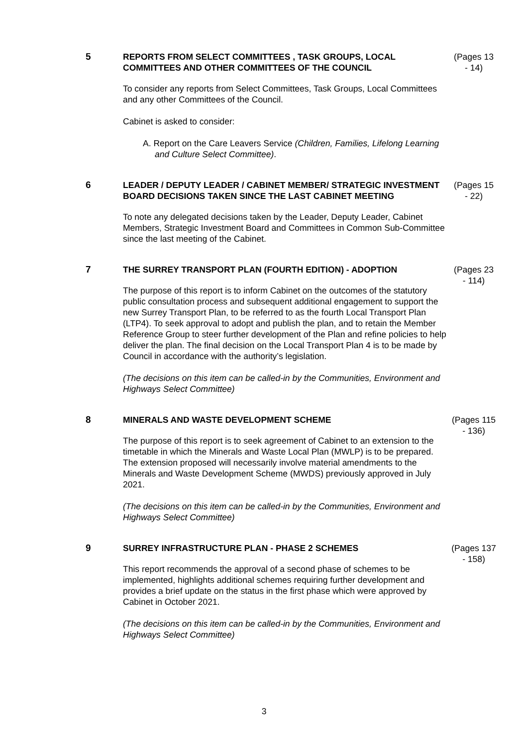5 REPORTS FROM SELECT COMMITTEES , TASK GROUPS, LOCAL COMMITTEES AND OTHER COMMITTEES OF THE COUNCIL
To consider any reports from Select Committees, Task Groups, Local Committees and any other Committees of the Council.
Cabinet is asked to consider:
A. Report on the Care Leavers Service (Children, Families, Lifelong Learning and Culture Select Committee).
(Pages 13 - 14)
6 LEADER / DEPUTY LEADER / CABINET MEMBER/ STRATEGIC INVESTMENT BOARD DECISIONS TAKEN SINCE THE LAST CABINET MEETING
To note any delegated decisions taken by the Leader, Deputy Leader, Cabinet Members, Strategic Investment Board and Committees in Common Sub-Committee since the last meeting of the Cabinet.
(Pages 15 - 22)
7 THE SURREY TRANSPORT PLAN (FOURTH EDITION) - ADOPTION
The purpose of this report is to inform Cabinet on the outcomes of the statutory public consultation process and subsequent additional engagement to support the new Surrey Transport Plan, to be referred to as the fourth Local Transport Plan (LTP4). To seek approval to adopt and publish the plan, and to retain the Member Reference Group to steer further development of the Plan and refine policies to help deliver the plan. The final decision on the Local Transport Plan 4 is to be made by Council in accordance with the authority’s legislation.
(The decisions on this item can be called-in by the Communities, Environment and Highways Select Committee)
(Pages 23 - 114)
8 MINERALS AND WASTE DEVELOPMENT SCHEME
The purpose of this report is to seek agreement of Cabinet to an extension to the timetable in which the Minerals and Waste Local Plan (MWLP) is to be prepared. The extension proposed will necessarily involve material amendments to the Minerals and Waste Development Scheme (MWDS) previously approved in July 2021.
(The decisions on this item can be called-in by the Communities, Environment and Highways Select Committee)
(Pages 115 - 136)
9 SURREY INFRASTRUCTURE PLAN - PHASE 2 SCHEMES
This report recommends the approval of a second phase of schemes to be implemented, highlights additional schemes requiring further development and provides a brief update on the status in the first phase which were approved by Cabinet in October 2021.
(The decisions on this item can be called-in by the Communities, Environment and Highways Select Committee)
(Pages 137 - 158)
3